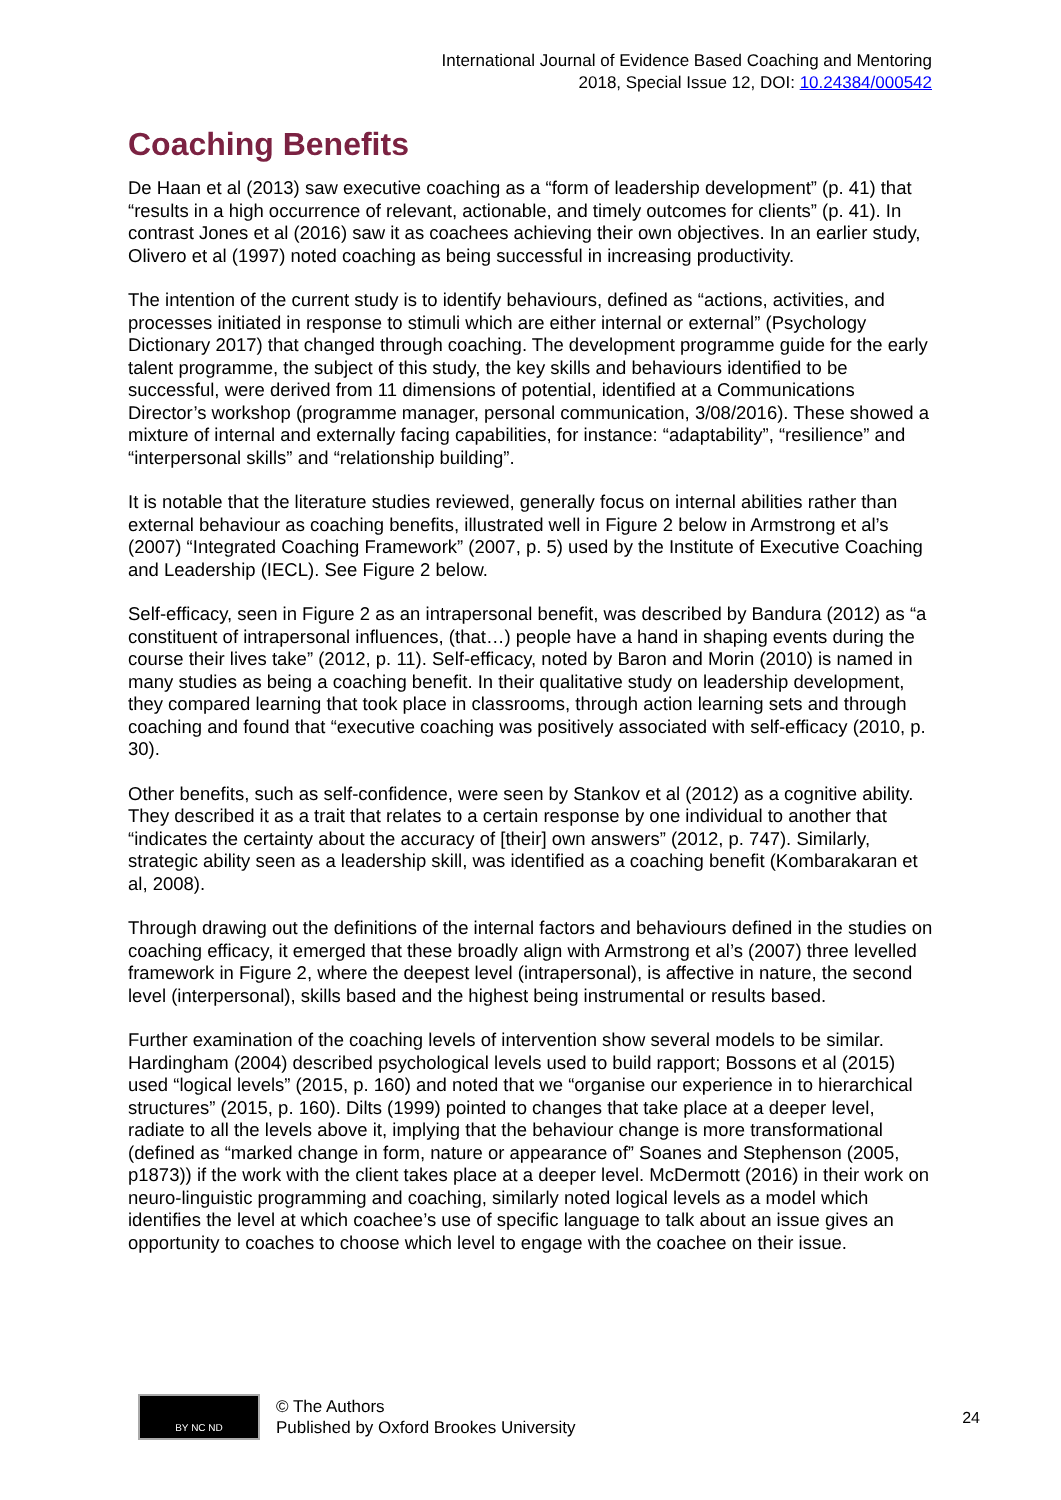International Journal of Evidence Based Coaching and Mentoring
2018, Special Issue 12, DOI: 10.24384/000542
Coaching Benefits
De Haan et al (2013) saw executive coaching as a “form of leadership development” (p. 41) that “results in a high occurrence of relevant, actionable, and timely outcomes for clients” (p. 41). In contrast Jones et al (2016) saw it as coachees achieving their own objectives. In an earlier study, Olivero et al (1997) noted coaching as being successful in increasing productivity.
The intention of the current study is to identify behaviours, defined as “actions, activities, and processes initiated in response to stimuli which are either internal or external” (Psychology Dictionary 2017) that changed through coaching. The development programme guide for the early talent programme, the subject of this study, the key skills and behaviours identified to be successful, were derived from 11 dimensions of potential, identified at a Communications Director’s workshop (programme manager, personal communication, 3/08/2016). These showed a mixture of internal and externally facing capabilities, for instance: “adaptability”, “resilience” and “interpersonal skills” and “relationship building”.
It is notable that the literature studies reviewed, generally focus on internal abilities rather than external behaviour as coaching benefits, illustrated well in Figure 2 below in Armstrong et al’s (2007) “Integrated Coaching Framework” (2007, p. 5) used by the Institute of Executive Coaching and Leadership (IECL). See Figure 2 below.
Self-efficacy, seen in Figure 2 as an intrapersonal benefit, was described by Bandura (2012) as “a constituent of intrapersonal influences, (that…) people have a hand in shaping events during the course their lives take” (2012, p. 11). Self-efficacy, noted by Baron and Morin (2010) is named in many studies as being a coaching benefit. In their qualitative study on leadership development, they compared learning that took place in classrooms, through action learning sets and through coaching and found that “executive coaching was positively associated with self-efficacy (2010, p. 30).
Other benefits, such as self-confidence, were seen by Stankov et al (2012) as a cognitive ability. They described it as a trait that relates to a certain response by one individual to another that “indicates the certainty about the accuracy of [their] own answers” (2012, p. 747). Similarly, strategic ability seen as a leadership skill, was identified as a coaching benefit (Kombarakaran et al, 2008).
Through drawing out the definitions of the internal factors and behaviours defined in the studies on coaching efficacy, it emerged that these broadly align with Armstrong et al’s (2007) three levelled framework in Figure 2, where the deepest level (intrapersonal), is affective in nature, the second level (interpersonal), skills based and the highest being instrumental or results based.
Further examination of the coaching levels of intervention show several models to be similar. Hardingham (2004) described psychological levels used to build rapport; Bossons et al (2015) used “logical levels” (2015, p. 160) and noted that we “organise our experience in to hierarchical structures” (2015, p. 160). Dilts (1999) pointed to changes that take place at a deeper level, radiate to all the levels above it, implying that the behaviour change is more transformational (defined as “marked change in form, nature or appearance of” Soanes and Stephenson (2005, p1873)) if the work with the client takes place at a deeper level. McDermott (2016) in their work on neuro-linguistic programming and coaching, similarly noted logical levels as a model which identifies the level at which coachee’s use of specific language to talk about an issue gives an opportunity to coaches to choose which level to engage with the coachee on their issue.
BY NC ND
© The Authors
Published by Oxford Brookes University
24